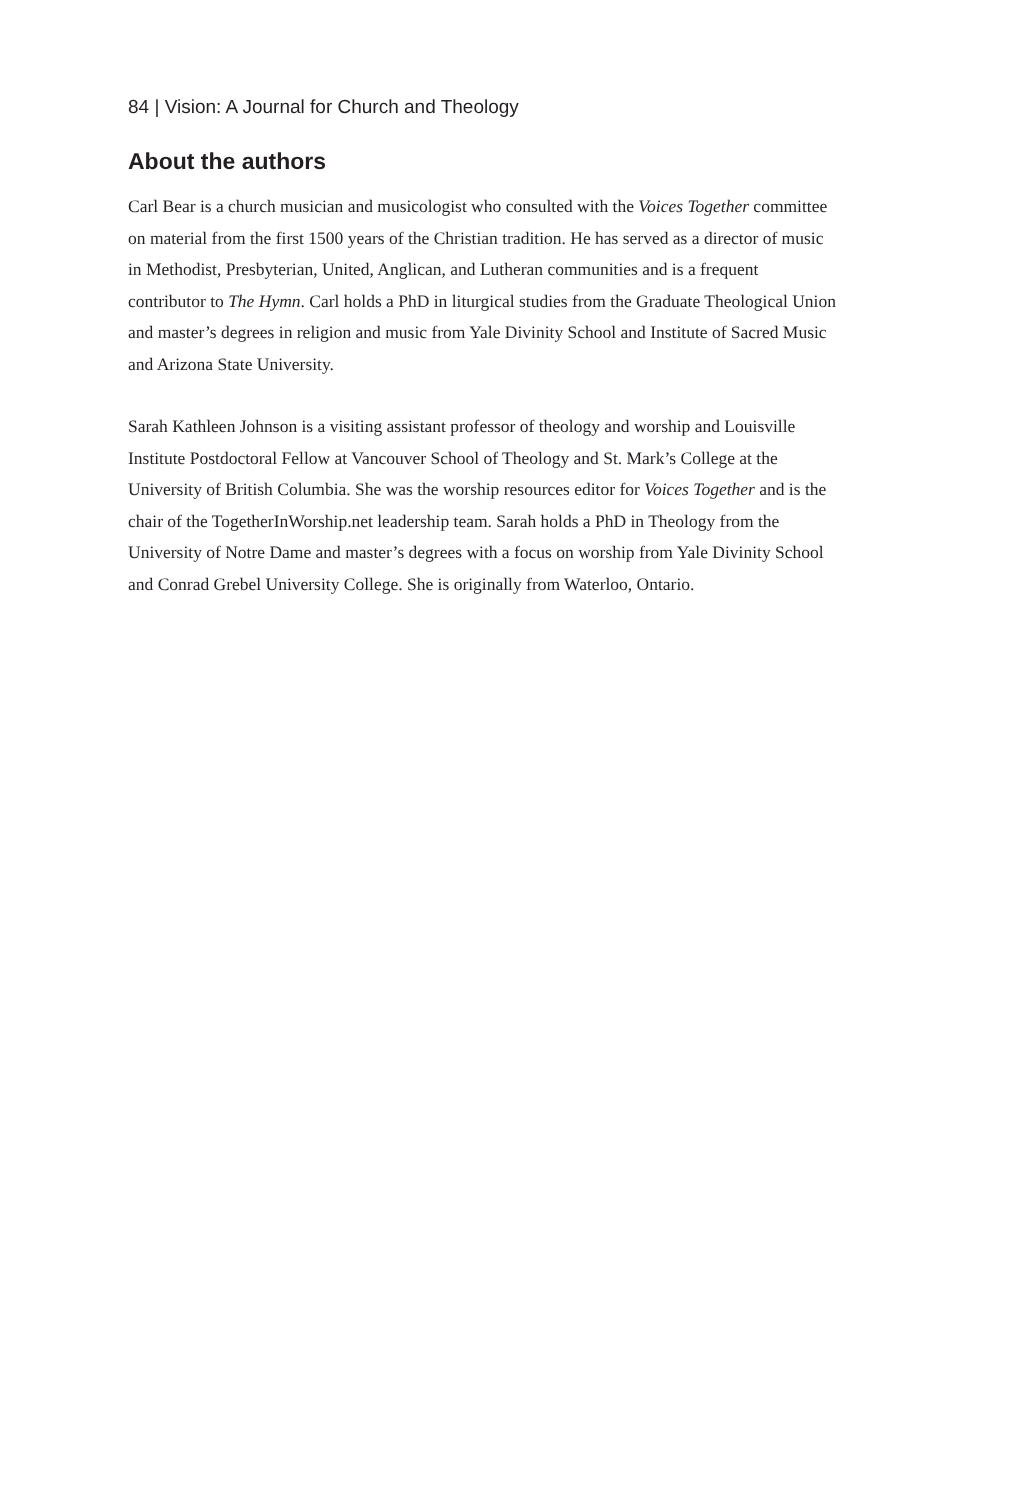84 | Vision: A Journal for Church and Theology
About the authors
Carl Bear is a church musician and musicologist who consulted with the Voices Together committee on material from the first 1500 years of the Christian tradition. He has served as a director of music in Methodist, Presbyterian, United, Anglican, and Lutheran communities and is a frequent contributor to The Hymn. Carl holds a PhD in liturgical studies from the Graduate Theological Union and master’s degrees in religion and music from Yale Divinity School and Institute of Sacred Music and Arizona State University.
Sarah Kathleen Johnson is a visiting assistant professor of theology and worship and Louisville Institute Postdoctoral Fellow at Vancouver School of Theology and St. Mark’s College at the University of British Columbia. She was the worship resources editor for Voices Together and is the chair of the TogetherInWorship.net leadership team. Sarah holds a PhD in Theology from the University of Notre Dame and master’s degrees with a focus on worship from Yale Divinity School and Conrad Grebel University College. She is originally from Waterloo, Ontario.